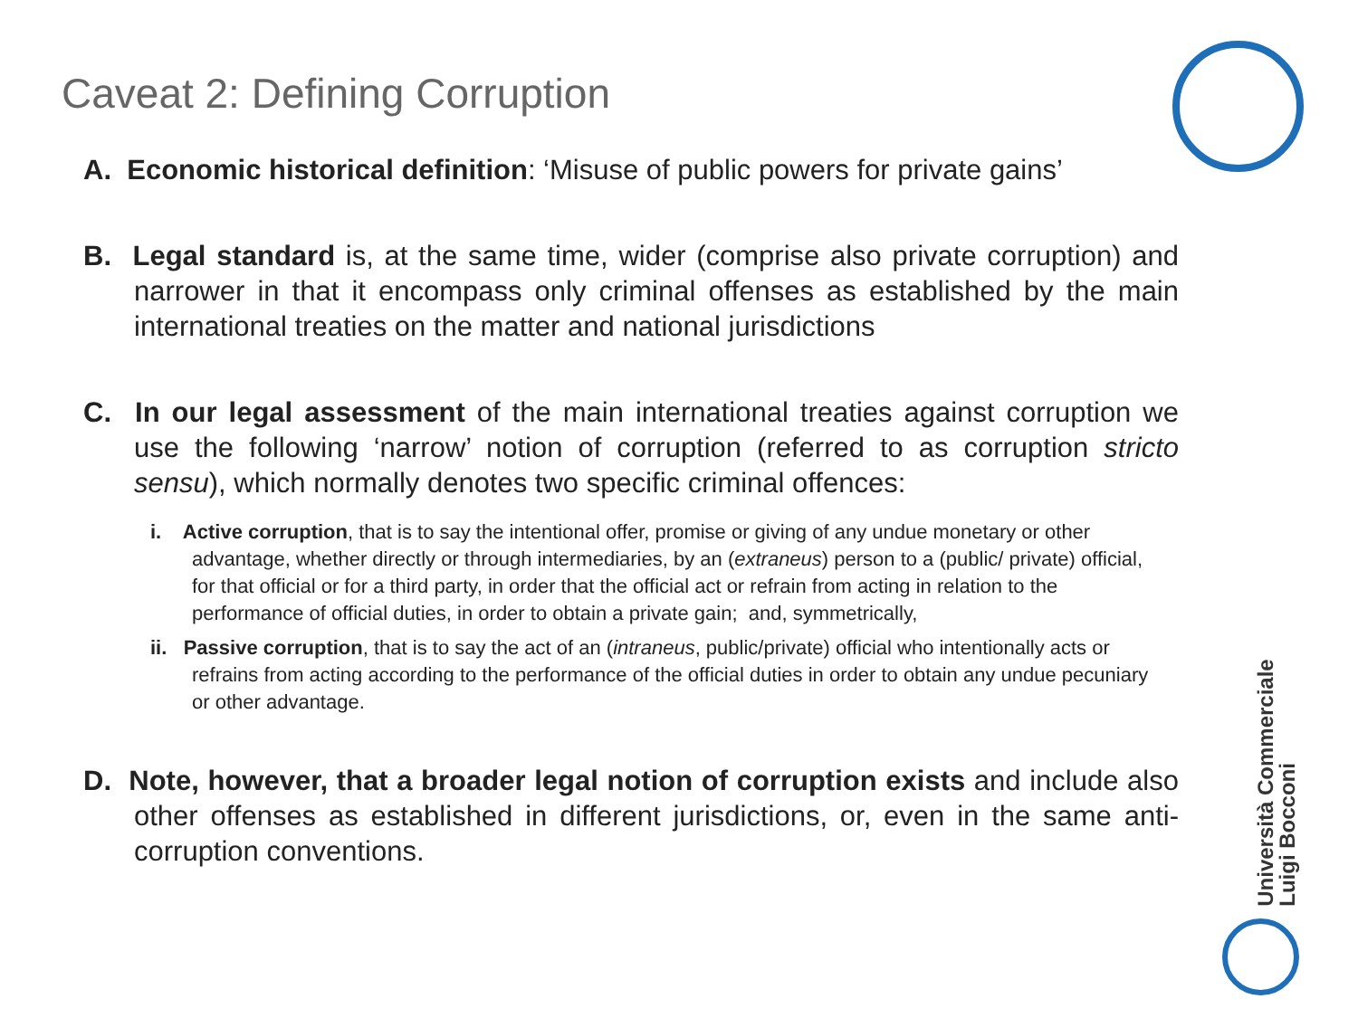Caveat 2: Defining Corruption
A. Economic historical definition: ‘Misuse of public powers for private gains’
B. Legal standard is, at the same time, wider (comprise also private corruption) and narrower in that it encompass only criminal offenses as established by the main international treaties on the matter and national jurisdictions
C. In our legal assessment of the main international treaties against corruption we use the following ‘narrow’ notion of corruption (referred to as corruption stricto sensu), which normally denotes two specific criminal offences:
i. Active corruption, that is to say the intentional offer, promise or giving of any undue monetary or other advantage, whether directly or through intermediaries, by an (extraneus) person to a (public/ private) official, for that official or for a third party, in order that the official act or refrain from acting in relation to the performance of official duties, in order to obtain a private gain; and, symmetrically,
ii. Passive corruption, that is to say the act of an (intraneus, public/private) official who intentionally acts or refrains from acting according to the performance of the official duties in order to obtain any undue pecuniary or other advantage.
D. Note, however, that a broader legal notion of corruption exists and include also other offenses as established in different jurisdictions, or, even in the same anti-corruption conventions.
Università Commerciale
Luigi Bocconi